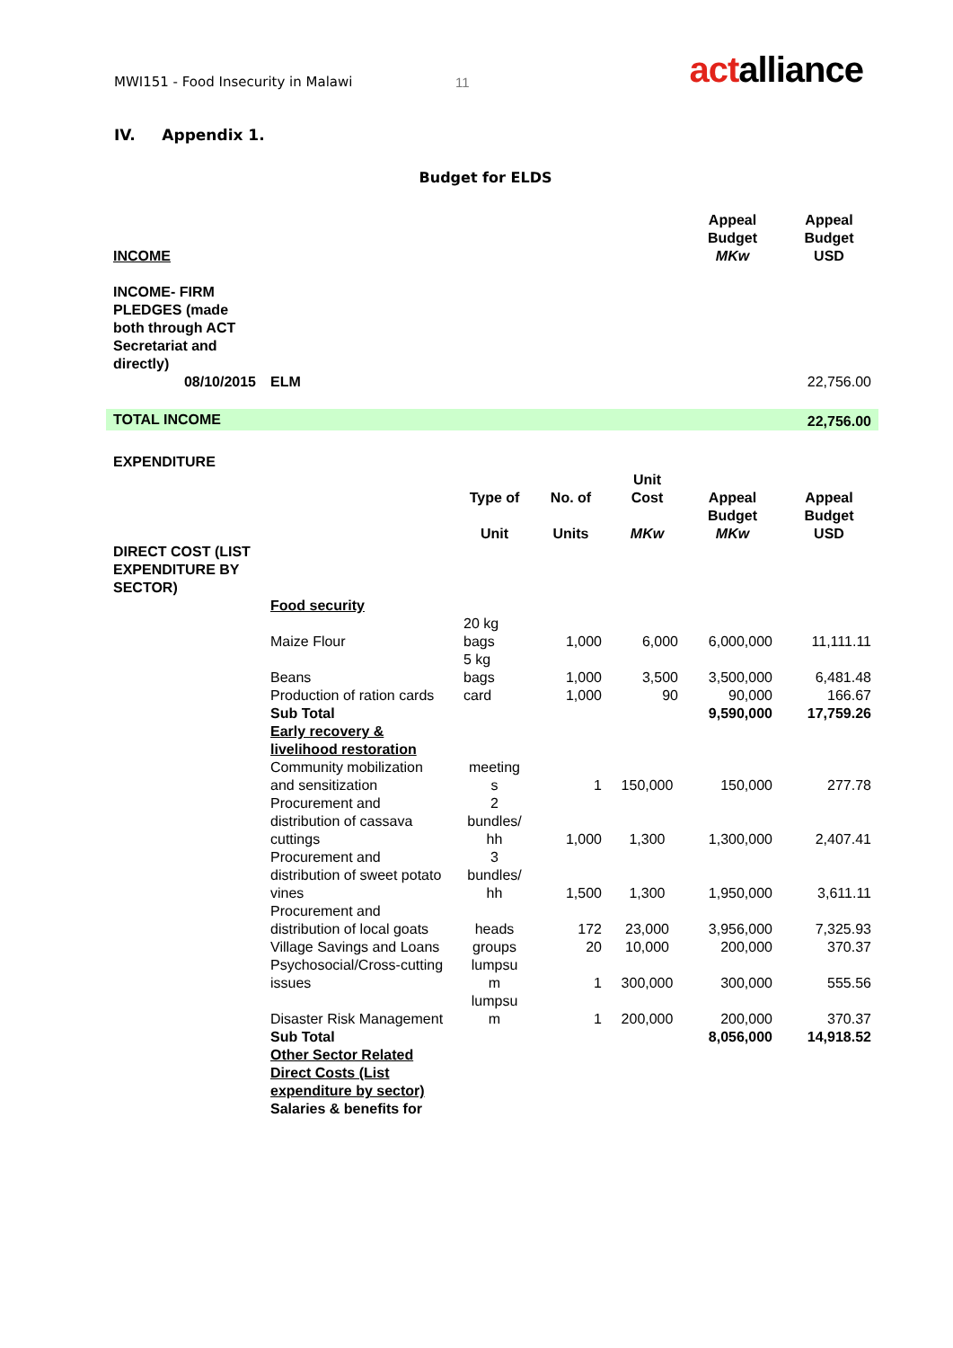MWI151 - Food Insecurity in Malawi
11
actalliance
IV. Appendix 1.
Budget for ELDS
| INCOME | | | | | Appeal Budget MKw | Appeal Budget USD |
| INCOME- FIRM PLEDGES (made both through ACT Secretariat and directly) | | | | | | |
| 08/10/2015 | ELM | | | | | 22,756.00 |
| TOTAL INCOME | | | | | | 22,756.00 |
| EXPENDITURE | | | | | | |
| | | Type of Unit | No. of Units | Unit Cost MKw | Appeal Budget MKw | Appeal Budget USD |
| DIRECT COST (LIST EXPENDITURE BY SECTOR) | | | | | | |
| | Food security | | | | | |
| | Maize Flour | 20 kg bags | 1,000 | 6,000 | 6,000,000 | 11,111.11 |
| | Beans | 5 kg bags | 1,000 | 3,500 | 3,500,000 | 6,481.48 |
| | Production of ration cards | card | 1,000 | 90 | 90,000 | 166.67 |
| | Sub Total | | | | 9,590,000 | 17,759.26 |
| | Early recovery & livelihood restoration | | | | | |
| | Community mobilization and sensitization | meeting s | 1 | 150,000 | 150,000 | 277.78 |
| | Procurement and distribution of cassava cuttings | 2 bundles/ hh | 1,000 | 1,300 | 1,300,000 | 2,407.41 |
| | Procurement and distribution of sweet potato vines | 3 bundles/ hh | 1,500 | 1,300 | 1,950,000 | 3,611.11 |
| | Procurement and distribution of local goats | heads | 172 | 23,000 | 3,956,000 | 7,325.93 |
| | Village Savings and Loans | groups | 20 | 10,000 | 200,000 | 370.37 |
| | Psychosocial/Cross-cutting issues | lumpsu m | 1 | 300,000 | 300,000 | 555.56 |
| | Disaster Risk Management | lumpsu m | 1 | 200,000 | 200,000 | 370.37 |
| | Sub Total | | | | 8,056,000 | 14,918.52 |
| | Other Sector Related Direct Costs (List expenditure by sector) | | | | | |
| | Salaries & benefits for | | | | | |